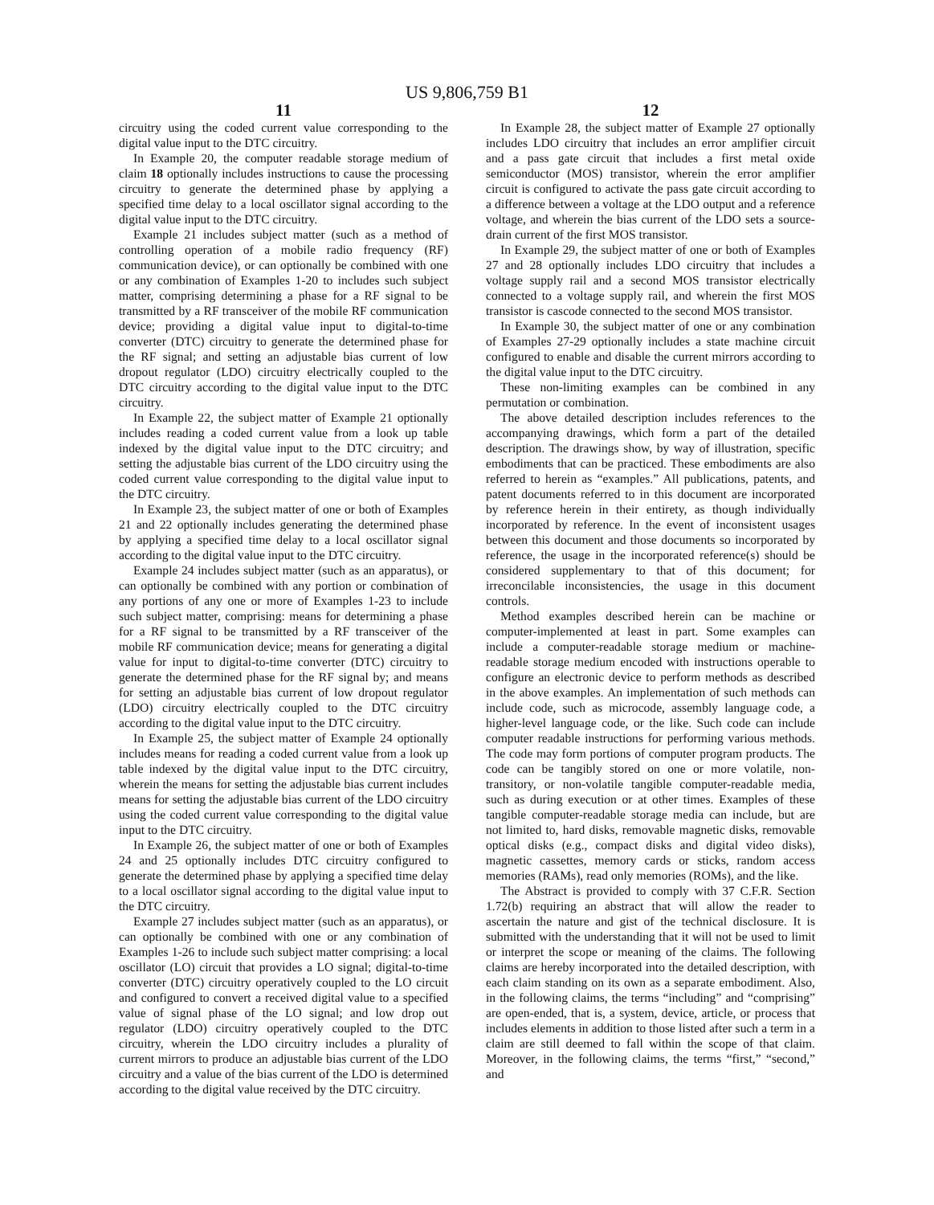US 9,806,759 B1
11
circuitry using the coded current value corresponding to the digital value input to the DTC circuitry.
In Example 20, the computer readable storage medium of claim 18 optionally includes instructions to cause the processing circuitry to generate the determined phase by applying a specified time delay to a local oscillator signal according to the digital value input to the DTC circuitry.
Example 21 includes subject matter (such as a method of controlling operation of a mobile radio frequency (RF) communication device), or can optionally be combined with one or any combination of Examples 1-20 to includes such subject matter, comprising determining a phase for a RF signal to be transmitted by a RF transceiver of the mobile RF communication device; providing a digital value input to digital-to-time converter (DTC) circuitry to generate the determined phase for the RF signal; and setting an adjustable bias current of low dropout regulator (LDO) circuitry electrically coupled to the DTC circuitry according to the digital value input to the DTC circuitry.
In Example 22, the subject matter of Example 21 optionally includes reading a coded current value from a look up table indexed by the digital value input to the DTC circuitry; and setting the adjustable bias current of the LDO circuitry using the coded current value corresponding to the digital value input to the DTC circuitry.
In Example 23, the subject matter of one or both of Examples 21 and 22 optionally includes generating the determined phase by applying a specified time delay to a local oscillator signal according to the digital value input to the DTC circuitry.
Example 24 includes subject matter (such as an apparatus), or can optionally be combined with any portion or combination of any portions of any one or more of Examples 1-23 to include such subject matter, comprising: means for determining a phase for a RF signal to be transmitted by a RF transceiver of the mobile RF communication device; means for generating a digital value for input to digital-to-time converter (DTC) circuitry to generate the determined phase for the RF signal by; and means for setting an adjustable bias current of low dropout regulator (LDO) circuitry electrically coupled to the DTC circuitry according to the digital value input to the DTC circuitry.
In Example 25, the subject matter of Example 24 optionally includes means for reading a coded current value from a look up table indexed by the digital value input to the DTC circuitry, wherein the means for setting the adjustable bias current includes means for setting the adjustable bias current of the LDO circuitry using the coded current value corresponding to the digital value input to the DTC circuitry.
In Example 26, the subject matter of one or both of Examples 24 and 25 optionally includes DTC circuitry configured to generate the determined phase by applying a specified time delay to a local oscillator signal according to the digital value input to the DTC circuitry.
Example 27 includes subject matter (such as an apparatus), or can optionally be combined with one or any combination of Examples 1-26 to include such subject matter comprising: a local oscillator (LO) circuit that provides a LO signal; digital-to-time converter (DTC) circuitry operatively coupled to the LO circuit and configured to convert a received digital value to a specified value of signal phase of the LO signal; and low drop out regulator (LDO) circuitry operatively coupled to the DTC circuitry, wherein the LDO circuitry includes a plurality of current mirrors to produce an adjustable bias current of the LDO circuitry and a value of the bias current of the LDO is determined according to the digital value received by the DTC circuitry.
12
In Example 28, the subject matter of Example 27 optionally includes LDO circuitry that includes an error amplifier circuit and a pass gate circuit that includes a first metal oxide semiconductor (MOS) transistor, wherein the error amplifier circuit is configured to activate the pass gate circuit according to a difference between a voltage at the LDO output and a reference voltage, and wherein the bias current of the LDO sets a source-drain current of the first MOS transistor.
In Example 29, the subject matter of one or both of Examples 27 and 28 optionally includes LDO circuitry that includes a voltage supply rail and a second MOS transistor electrically connected to a voltage supply rail, and wherein the first MOS transistor is cascode connected to the second MOS transistor.
In Example 30, the subject matter of one or any combination of Examples 27-29 optionally includes a state machine circuit configured to enable and disable the current mirrors according to the digital value input to the DTC circuitry.
These non-limiting examples can be combined in any permutation or combination.
The above detailed description includes references to the accompanying drawings, which form a part of the detailed description. The drawings show, by way of illustration, specific embodiments that can be practiced. These embodiments are also referred to herein as “examples.” All publications, patents, and patent documents referred to in this document are incorporated by reference herein in their entirety, as though individually incorporated by reference. In the event of inconsistent usages between this document and those documents so incorporated by reference, the usage in the incorporated reference(s) should be considered supplementary to that of this document; for irreconcilable inconsistencies, the usage in this document controls.
Method examples described herein can be machine or computer-implemented at least in part. Some examples can include a computer-readable storage medium or machine-readable storage medium encoded with instructions operable to configure an electronic device to perform methods as described in the above examples. An implementation of such methods can include code, such as microcode, assembly language code, a higher-level language code, or the like. Such code can include computer readable instructions for performing various methods. The code may form portions of computer program products. The code can be tangibly stored on one or more volatile, non-transitory, or non-volatile tangible computer-readable media, such as during execution or at other times. Examples of these tangible computer-readable storage media can include, but are not limited to, hard disks, removable magnetic disks, removable optical disks (e.g., compact disks and digital video disks), magnetic cassettes, memory cards or sticks, random access memories (RAMs), read only memories (ROMs), and the like.
The Abstract is provided to comply with 37 C.F.R. Section 1.72(b) requiring an abstract that will allow the reader to ascertain the nature and gist of the technical disclosure. It is submitted with the understanding that it will not be used to limit or interpret the scope or meaning of the claims. The following claims are hereby incorporated into the detailed description, with each claim standing on its own as a separate embodiment. Also, in the following claims, the terms “including” and “comprising” are open-ended, that is, a system, device, article, or process that includes elements in addition to those listed after such a term in a claim are still deemed to fall within the scope of that claim. Moreover, in the following claims, the terms “first,” “second,” and